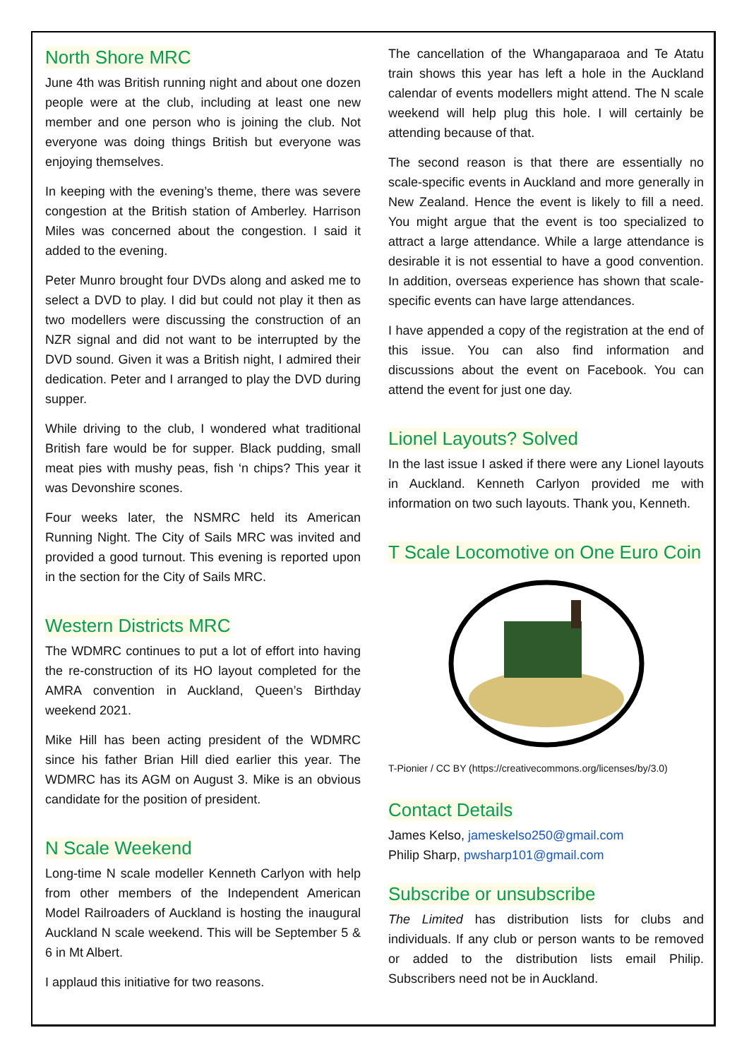North Shore MRC
June 4th was British running night and about one dozen people were at the club, including at least one new member and one person who is joining the club. Not everyone was doing things British but everyone was enjoying themselves.
In keeping with the evening’s theme, there was severe congestion at the British station of Amberley. Harrison Miles was concerned about the congestion. I said it added to the evening.
Peter Munro brought four DVDs along and asked me to select a DVD to play. I did but could not play it then as two modellers were discussing the construction of an NZR signal and did not want to be interrupted by the DVD sound. Given it was a British night, I admired their dedication. Peter and I arranged to play the DVD during supper.
While driving to the club, I wondered what traditional British fare would be for supper. Black pudding, small meat pies with mushy peas, fish ‘n chips? This year it was Devonshire scones.
Four weeks later, the NSMRC held its American Running Night. The City of Sails MRC was invited and provided a good turnout. This evening is reported upon in the section for the City of Sails MRC.
Western Districts MRC
The WDMRC continues to put a lot of effort into having the re-construction of its HO layout completed for the AMRA convention in Auckland, Queen’s Birthday weekend 2021.
Mike Hill has been acting president of the WDMRC since his father Brian Hill died earlier this year. The WDMRC has its AGM on August 3. Mike is an obvious candidate for the position of president.
N Scale Weekend
Long-time N scale modeller Kenneth Carlyon with help from other members of the Independent American Model Railroaders of Auckland is hosting the inaugural Auckland N scale weekend. This will be September 5 & 6 in Mt Albert.
I applaud this initiative for two reasons.
The cancellation of the Whangaparaoa and Te Atatu train shows this year has left a hole in the Auckland calendar of events modellers might attend. The N scale weekend will help plug this hole. I will certainly be attending because of that.
The second reason is that there are essentially no scale-specific events in Auckland and more generally in New Zealand. Hence the event is likely to fill a need. You might argue that the event is too specialized to attract a large attendance. While a large attendance is desirable it is not essential to have a good convention. In addition, overseas experience has shown that scale-specific events can have large attendances.
I have appended a copy of the registration at the end of this issue. You can also find information and discussions about the event on Facebook. You can attend the event for just one day.
Lionel Layouts? Solved
In the last issue I asked if there were any Lionel layouts in Auckland. Kenneth Carlyon provided me with information on two such layouts. Thank you, Kenneth.
T Scale Locomotive on One Euro Coin
T-Pionier / CC BY (https://creativecommons.org/licenses/by/3.0)
Contact Details
James Kelso, jameskelso250@gmail.com
Philip Sharp, pwsharp101@gmail.com
Subscribe or unsubscribe
The Limited has distribution lists for clubs and individuals. If any club or person wants to be removed or added to the distribution lists email Philip. Subscribers need not be in Auckland.